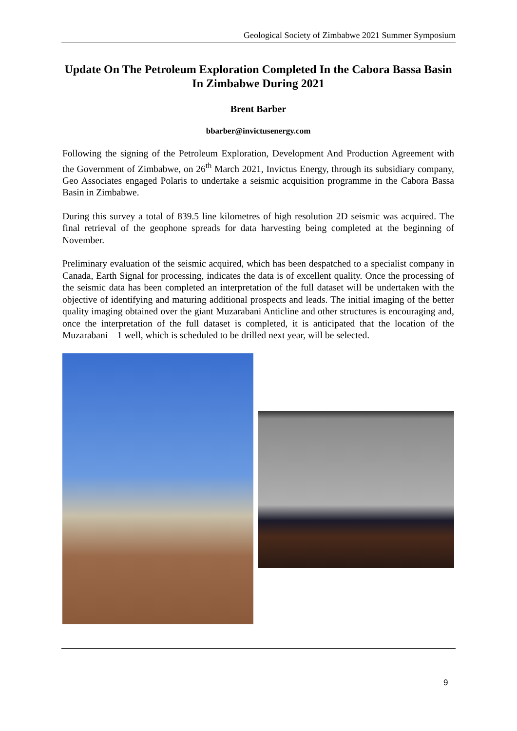Geological Society of Zimbabwe 2021 Summer Symposium
Update On The Petroleum Exploration Completed In the Cabora Bassa Basin In Zimbabwe During 2021
Brent Barber
bbarber@invictusenergy.com
Following the signing of the Petroleum Exploration, Development And Production Agreement with the Government of Zimbabwe, on 26<sup>th</sup> March 2021, Invictus Energy, through its subsidiary company, Geo Associates engaged Polaris to undertake a seismic acquisition programme in the Cabora Bassa Basin in Zimbabwe.
During this survey a total of 839.5 line kilometres of high resolution 2D seismic was acquired. The final retrieval of the geophone spreads for data harvesting being completed at the beginning of November.
Preliminary evaluation of the seismic acquired, which has been despatched to a specialist company in Canada, Earth Signal for processing, indicates the data is of excellent quality. Once the processing of the seismic data has been completed an interpretation of the full dataset will be undertaken with the objective of identifying and maturing additional prospects and leads. The initial imaging of the better quality imaging obtained over the giant Muzarabani Anticline and other structures is encouraging and, once the interpretation of the full dataset is completed, it is anticipated that the location of the Muzarabani – 1 well, which is scheduled to be drilled next year, will be selected.
9